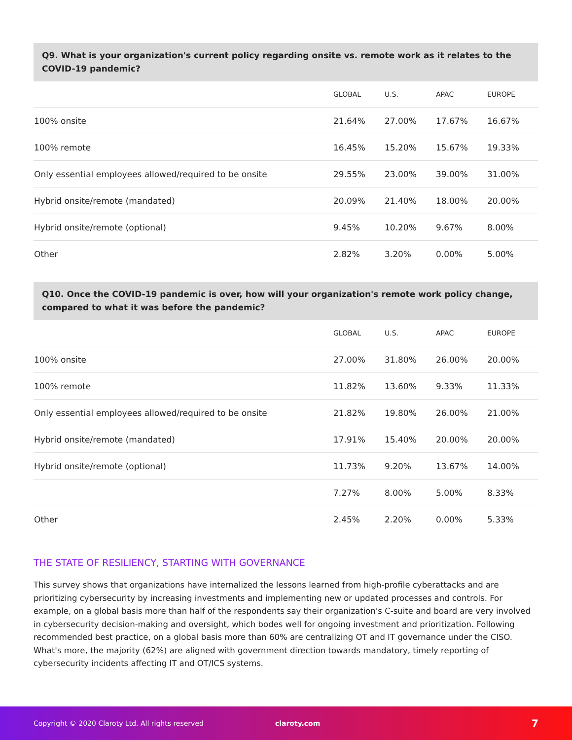Q9. What is your organization's current policy regarding onsite vs. remote work as it relates to the COVID-19 pandemic?
| | GLOBAL | U.S. | APAC | EUROPE |
| --- | --- | --- | --- | --- |
| 100% onsite | 21.64% | 27.00% | 17.67% | 16.67% |
| 100% remote | 16.45% | 15.20% | 15.67% | 19.33% |
| Only essential employees allowed/required to be onsite | 29.55% | 23.00% | 39.00% | 31.00% |
| Hybrid onsite/remote (mandated) | 20.09% | 21.40% | 18.00% | 20.00% |
| Hybrid onsite/remote (optional) | 9.45% | 10.20% | 9.67% | 8.00% |
| Other | 2.82% | 3.20% | 0.00% | 5.00% |
Q10. Once the COVID-19 pandemic is over, how will your organization's remote work policy change, compared to what it was before the pandemic?
| | GLOBAL | U.S. | APAC | EUROPE |
| --- | --- | --- | --- | --- |
| 100% onsite | 27.00% | 31.80% | 26.00% | 20.00% |
| 100% remote | 11.82% | 13.60% | 9.33% | 11.33% |
| Only essential employees allowed/required to be onsite | 21.82% | 19.80% | 26.00% | 21.00% |
| Hybrid onsite/remote (mandated) | 17.91% | 15.40% | 20.00% | 20.00% |
| Hybrid onsite/remote (optional) | 11.73% | 9.20% | 13.67% | 14.00% |
| | 7.27% | 8.00% | 5.00% | 8.33% |
| Other | 2.45% | 2.20% | 0.00% | 5.33% |
THE STATE OF RESILIENCY, STARTING WITH GOVERNANCE
This survey shows that organizations have internalized the lessons learned from high-profile cyberattacks and are prioritizing cybersecurity by increasing investments and implementing new or updated processes and controls. For example, on a global basis more than half of the respondents say their organization's C-suite and board are very involved in cybersecurity decision-making and oversight, which bodes well for ongoing investment and prioritization. Following recommended best practice, on a global basis more than 60% are centralizing OT and IT governance under the CISO. What's more, the majority (62%) are aligned with government direction towards mandatory, timely reporting of cybersecurity incidents affecting IT and OT/ICS systems.
Copyright © 2020 Claroty Ltd. All rights reserved claroty.com 7